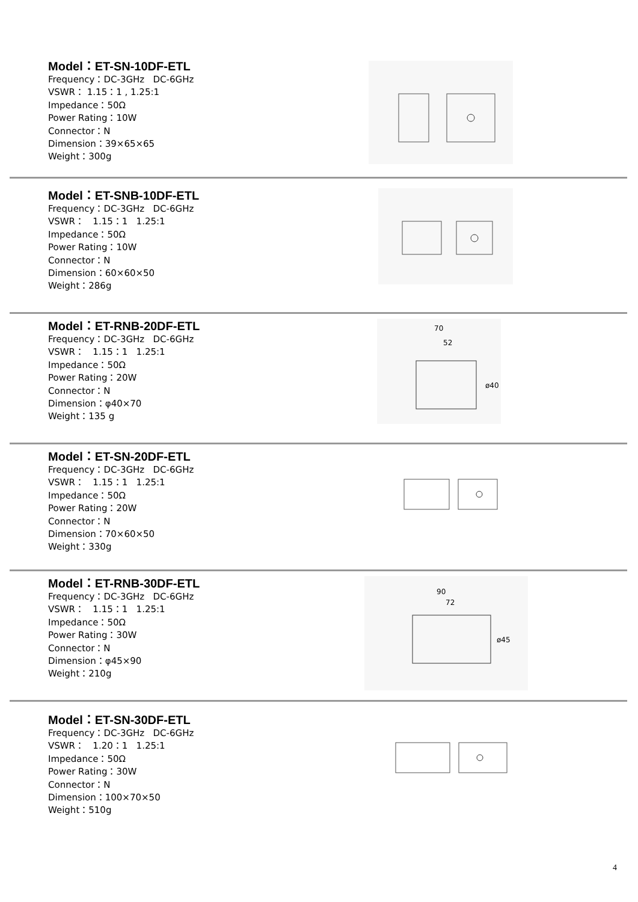Model：ET-SN-10DF-ETL
Frequency：DC-3GHz DC-6GHz
VSWR： 1.15：1 , 1.25:1
Impedance：50Ω
Power Rating：10W
Connector：N
Dimension：39×65×65
Weight：300g
Model：ET-SNB-10DF-ETL
Frequency：DC-3GHz DC-6GHz
VSWR： 1.15：1 1.25:1
Impedance：50Ω
Power Rating：10W
Connector：N
Dimension：60×60×50
Weight：286g
Model：ET-RNB-20DF-ETL
Frequency：DC-3GHz DC-6GHz
VSWR： 1.15：1 1.25:1
Impedance：50Ω
Power Rating：20W
Connector：N
Dimension：φ40×70
Weight：135 g
70
52
ø40
Model：ET-SN-20DF-ETL
Frequency：DC-3GHz DC-6GHz
VSWR： 1.15：1 1.25:1
Impedance：50Ω
Power Rating：20W
Connector：N
Dimension：70×60×50
Weight：330g
Model：ET-RNB-30DF-ETL
Frequency：DC-3GHz DC-6GHz
VSWR： 1.15：1 1.25:1
Impedance：50Ω
Power Rating：30W
Connector：N
Dimension：φ45×90
Weight：210g
90
72
ø45
Model：ET-SN-30DF-ETL
Frequency：DC-3GHz DC-6GHz
VSWR： 1.20：1 1.25:1
Impedance：50Ω
Power Rating：30W
Connector：N
Dimension：100×70×50
Weight：510g
4